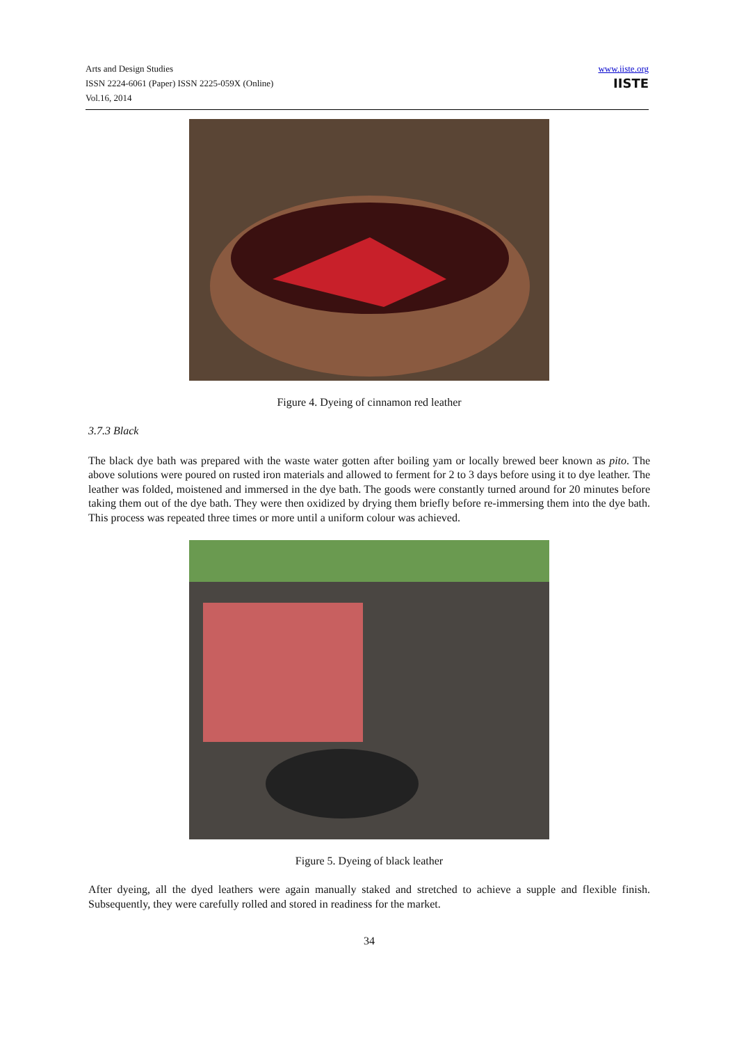Arts and Design Studies
ISSN 2224-6061 (Paper) ISSN 2225-059X (Online)
Vol.16, 2014
www.iiste.org
IISTE
Figure 4. Dyeing of cinnamon red leather
3.7.3 Black
The black dye bath was prepared with the waste water gotten after boiling yam or locally brewed beer known as pito. The above solutions were poured on rusted iron materials and allowed to ferment for 2 to 3 days before using it to dye leather. The leather was folded, moistened and immersed in the dye bath. The goods were constantly turned around for 20 minutes before taking them out of the dye bath. They were then oxidized by drying them briefly before re-immersing them into the dye bath. This process was repeated three times or more until a uniform colour was achieved.
Figure 5. Dyeing of black leather
After dyeing, all the dyed leathers were again manually staked and stretched to achieve a supple and flexible finish. Subsequently, they were carefully rolled and stored in readiness for the market.
34